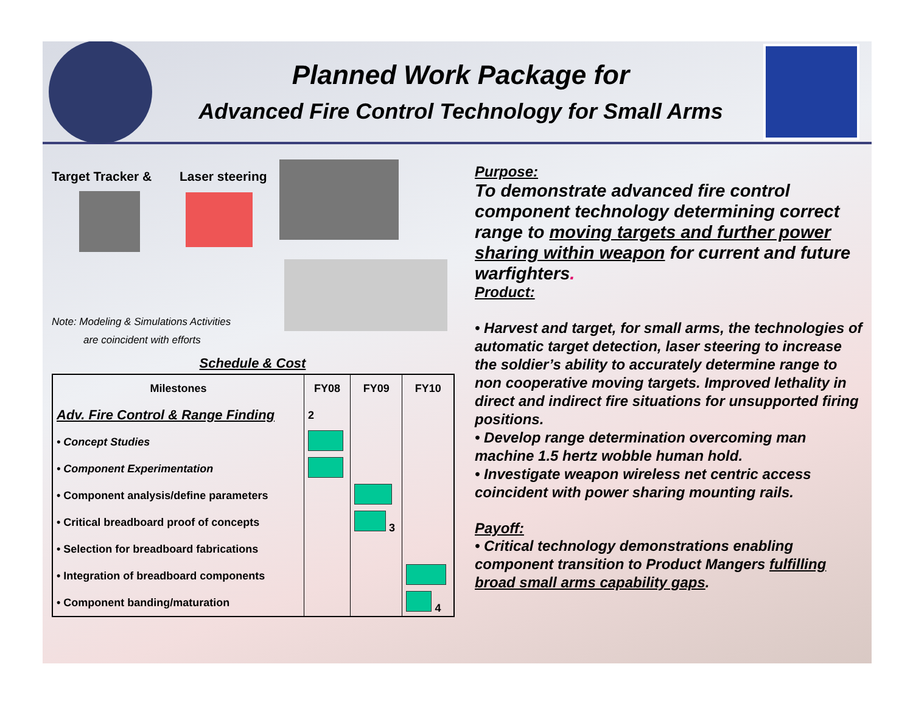Planned Work Package for
Advanced Fire Control Technology for Small Arms
Target Tracker & Laser steering
Note: Modeling & Simulations Activities
are coincident with efforts
Schedule & Cost
| Milestones | FY08 | FY09 | FY10 |
| --- | --- | --- | --- |
| Adv. Fire Control & Range Finding | 2 | | |
| • Concept Studies | | | |
| • Component Experimentation | | | |
| • Component analysis/define parameters | | | |
| • Critical breadboard proof of concepts | | 3 | |
| • Selection for breadboard fabrications | | | |
| • Integration of breadboard components | | | |
| • Component banding/maturation | | | 4 |
Purpose:
To demonstrate advanced fire control component technology determining correct range to moving targets and further power sharing within weapon for current and future warfighters.
Product:
• Harvest and target, for small arms, the technologies of automatic target detection, laser steering to increase the soldier’s ability to accurately determine range to non cooperative moving targets. Improved lethality in direct and indirect fire situations for unsupported firing positions.
• Develop range determination overcoming man machine 1.5 hertz wobble human hold.
• Investigate weapon wireless net centric access coincident with power sharing mounting rails.
Payoff:
• Critical technology demonstrations enabling component transition to Product Mangers fulfilling broad small arms capability gaps.